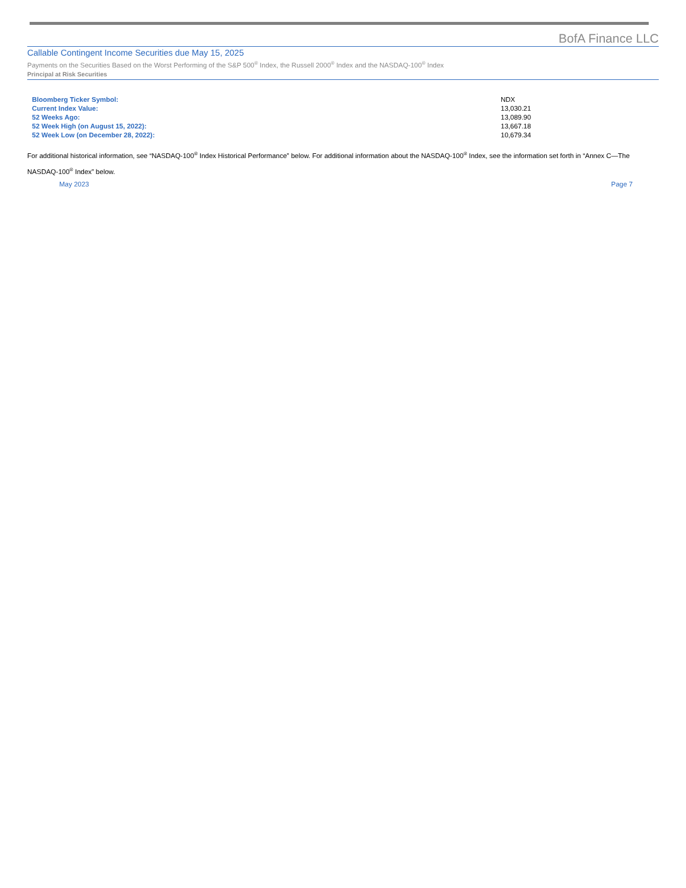BofA Finance LLC
Callable Contingent Income Securities due May 15, 2025
Payments on the Securities Based on the Worst Performing of the S&P 500<sup>®</sup> Index, the Russell 2000<sup>®</sup> Index and the NASDAQ-100<sup>®</sup> Index
Principal at Risk Securities
| Bloomberg Ticker Symbol: | NDX |
| Current Index Value: | 13,030.21 |
| 52 Weeks Ago: | 13,089.90 |
| 52 Week High (on August 15, 2022): | 13,667.18 |
| 52 Week Low (on December 28, 2022): | 10,679.34 |
For additional historical information, see “NASDAQ-100<sup>®</sup> Index Historical Performance” below. For additional information about the NASDAQ-100<sup>®</sup> Index, see the information set forth in “Annex C—The NASDAQ-100<sup>®</sup> Index” below.
May 2023 Page 7